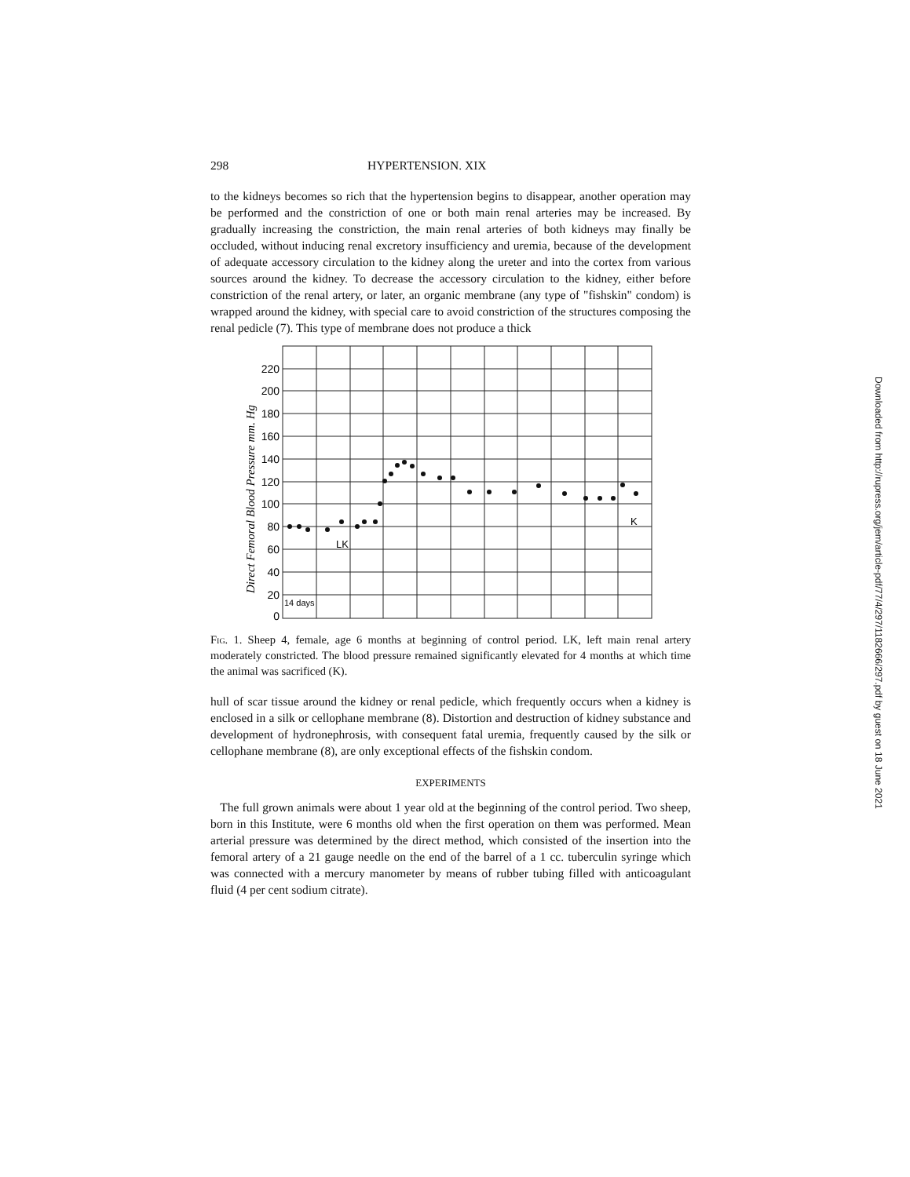298 HYPERTENSION. XIX
to the kidneys becomes so rich that the hypertension begins to disappear, another operation may be performed and the constriction of one or both main renal arteries may be increased. By gradually increasing the constriction, the main renal arteries of both kidneys may finally be occluded, without inducing renal excretory insufficiency and uremia, because of the development of adequate accessory circulation to the kidney along the ureter and into the cortex from various sources around the kidney. To decrease the accessory circulation to the kidney, either before constriction of the renal artery, or later, an organic membrane (any type of "fishskin" condom) is wrapped around the kidney, with special care to avoid constriction of the structures composing the renal pedicle (7). This type of membrane does not produce a thick
220
200
180
160
140
120
100
80
60
40
20
0
Direct Femoral Blood Pressure mm. Hg
14 days
LK
K
Fig. 1. Sheep 4, female, age 6 months at beginning of control period. LK, left main renal artery moderately constricted. The blood pressure remained significantly elevated for 4 months at which time the animal was sacrificed (K).
hull of scar tissue around the kidney or renal pedicle, which frequently occurs when a kidney is enclosed in a silk or cellophane membrane (8). Distortion and destruction of kidney substance and development of hydronephrosis, with consequent fatal uremia, frequently caused by the silk or cellophane membrane (8), are only exceptional effects of the fishskin condom.
EXPERIMENTS
The full grown animals were about 1 year old at the beginning of the control period. Two sheep, born in this Institute, were 6 months old when the first operation on them was performed. Mean arterial pressure was determined by the direct method, which consisted of the insertion into the femoral artery of a 21 gauge needle on the end of the barrel of a 1 cc. tuberculin syringe which was connected with a mercury manometer by means of rubber tubing filled with anticoagulant fluid (4 per cent sodium citrate).
Downloaded from http://rupress.org/jem/article-pdf/77/4/297/1182666/297.pdf by guest on 18 June 2021